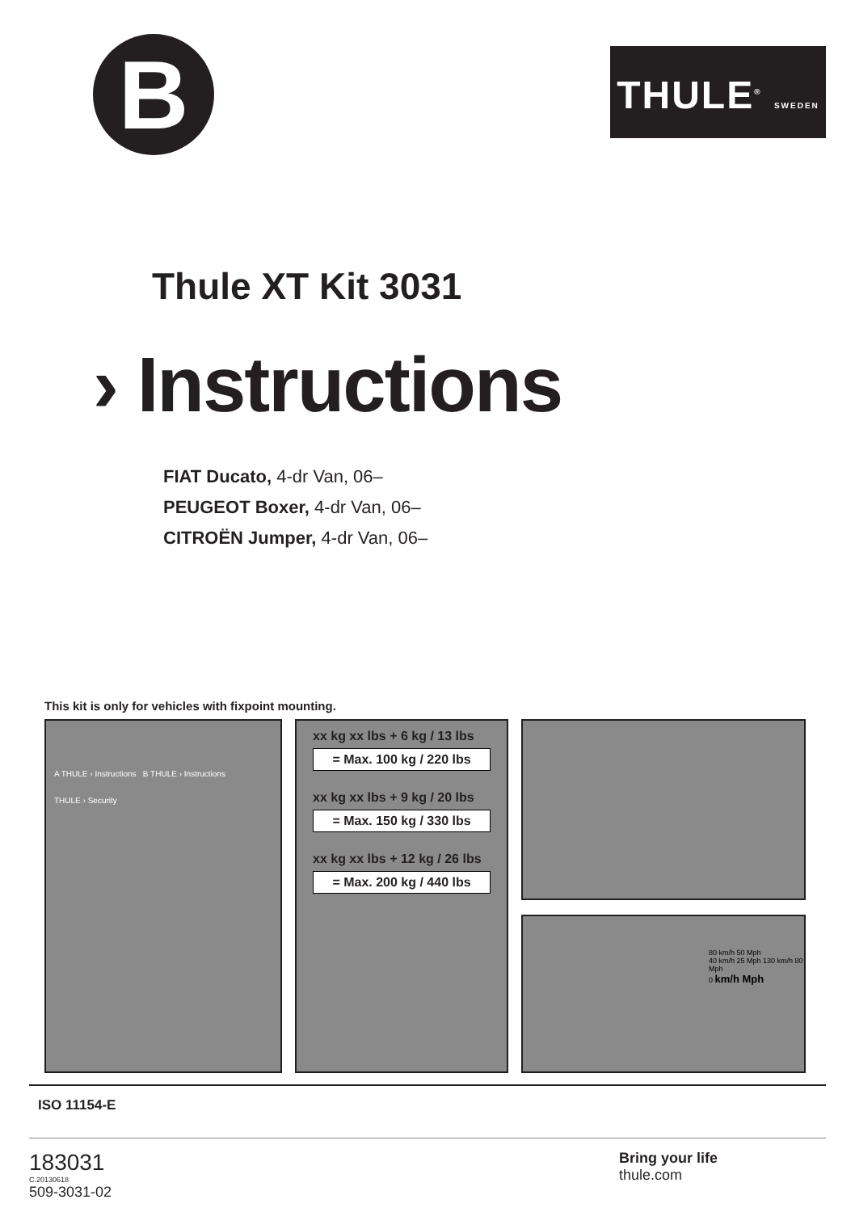B
THULE<sup>®</sup> SWEDEN
Thule XT Kit 3031
› Instructions
FIAT Ducato, 4-dr Van, 06–
PEUGEOT Boxer, 4-dr Van, 06–
CITROËN Jumper, 4-dr Van, 06–
This kit is only for vehicles with fixpoint mounting.
A THULE › Instructions B THULE › Instructions
THULE › Security
xx kg xx lbs + 6 kg / 13 lbs
= Max. 100 kg / 220 lbs
xx kg xx lbs + 9 kg / 20 lbs
= Max. 150 kg / 330 lbs
xx kg xx lbs + 12 kg / 26 lbs
= Max. 200 kg / 440 lbs
80 km/h 50 Mph
40 km/h 25 Mph 130 km/h 80 Mph
0 km/h Mph
ISO 11154-E
183031
C.20130618
509-3031-02
Bring your life
thule.com